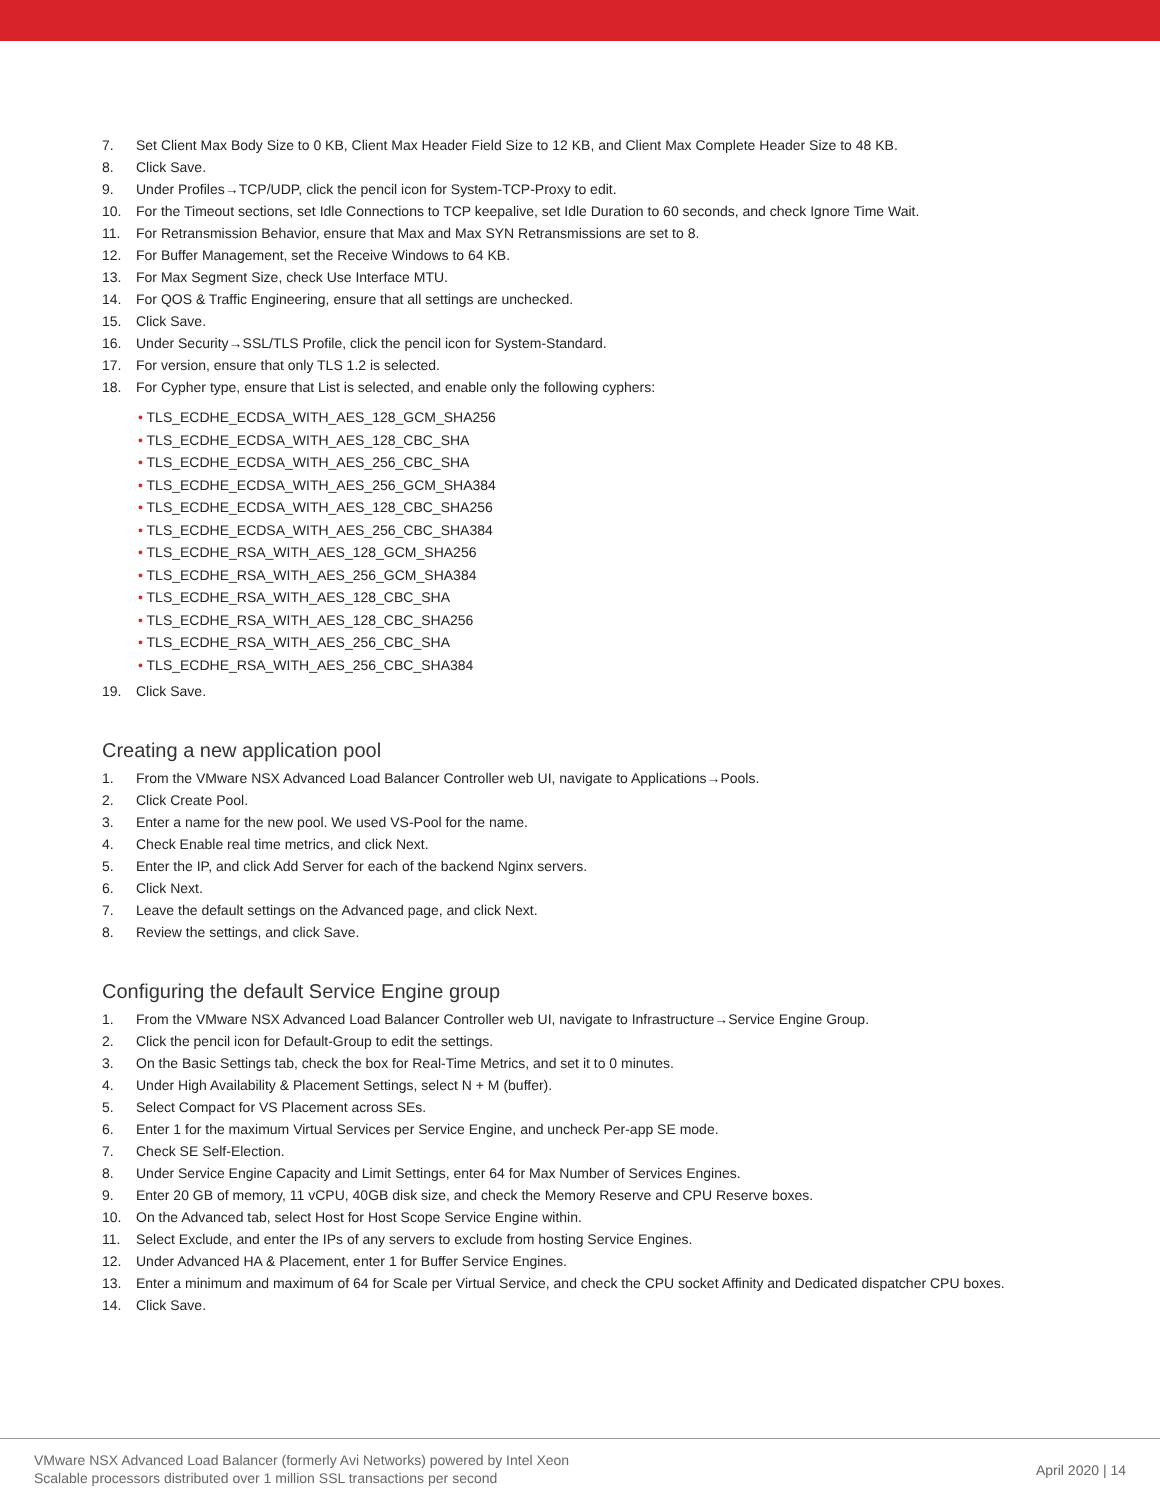7. Set Client Max Body Size to 0 KB, Client Max Header Field Size to 12 KB, and Client Max Complete Header Size to 48 KB.
8. Click Save.
9. Under Profiles→TCP/UDP, click the pencil icon for System-TCP-Proxy to edit.
10. For the Timeout sections, set Idle Connections to TCP keepalive, set Idle Duration to 60 seconds, and check Ignore Time Wait.
11. For Retransmission Behavior, ensure that Max and Max SYN Retransmissions are set to 8.
12. For Buffer Management, set the Receive Windows to 64 KB.
13. For Max Segment Size, check Use Interface MTU.
14. For QOS & Traffic Engineering, ensure that all settings are unchecked.
15. Click Save.
16. Under Security→SSL/TLS Profile, click the pencil icon for System-Standard.
17. For version, ensure that only TLS 1.2 is selected.
18. For Cypher type, ensure that List is selected, and enable only the following cyphers:
• TLS_ECDHE_ECDSA_WITH_AES_128_GCM_SHA256
• TLS_ECDHE_ECDSA_WITH_AES_128_CBC_SHA
• TLS_ECDHE_ECDSA_WITH_AES_256_CBC_SHA
• TLS_ECDHE_ECDSA_WITH_AES_256_GCM_SHA384
• TLS_ECDHE_ECDSA_WITH_AES_128_CBC_SHA256
• TLS_ECDHE_ECDSA_WITH_AES_256_CBC_SHA384
• TLS_ECDHE_RSA_WITH_AES_128_GCM_SHA256
• TLS_ECDHE_RSA_WITH_AES_256_GCM_SHA384
• TLS_ECDHE_RSA_WITH_AES_128_CBC_SHA
• TLS_ECDHE_RSA_WITH_AES_128_CBC_SHA256
• TLS_ECDHE_RSA_WITH_AES_256_CBC_SHA
• TLS_ECDHE_RSA_WITH_AES_256_CBC_SHA384
19. Click Save.
Creating a new application pool
1. From the VMware NSX Advanced Load Balancer Controller web UI, navigate to Applications→Pools.
2. Click Create Pool.
3. Enter a name for the new pool. We used VS-Pool for the name.
4. Check Enable real time metrics, and click Next.
5. Enter the IP, and click Add Server for each of the backend Nginx servers.
6. Click Next.
7. Leave the default settings on the Advanced page, and click Next.
8. Review the settings, and click Save.
Configuring the default Service Engine group
1. From the VMware NSX Advanced Load Balancer Controller web UI, navigate to Infrastructure→Service Engine Group.
2. Click the pencil icon for Default-Group to edit the settings.
3. On the Basic Settings tab, check the box for Real-Time Metrics, and set it to 0 minutes.
4. Under High Availability & Placement Settings, select N + M (buffer).
5. Select Compact for VS Placement across SEs.
6. Enter 1 for the maximum Virtual Services per Service Engine, and uncheck Per-app SE mode.
7. Check SE Self-Election.
8. Under Service Engine Capacity and Limit Settings, enter 64 for Max Number of Services Engines.
9. Enter 20 GB of memory, 11 vCPU, 40GB disk size, and check the Memory Reserve and CPU Reserve boxes.
10. On the Advanced tab, select Host for Host Scope Service Engine within.
11. Select Exclude, and enter the IPs of any servers to exclude from hosting Service Engines.
12. Under Advanced HA & Placement, enter 1 for Buffer Service Engines.
13. Enter a minimum and maximum of 64 for Scale per Virtual Service, and check the CPU socket Affinity and Dedicated dispatcher CPU boxes.
14. Click Save.
VMware NSX Advanced Load Balancer (formerly Avi Networks) powered by Intel Xeon
Scalable processors distributed over 1 million SSL transactions per second
April 2020 | 14